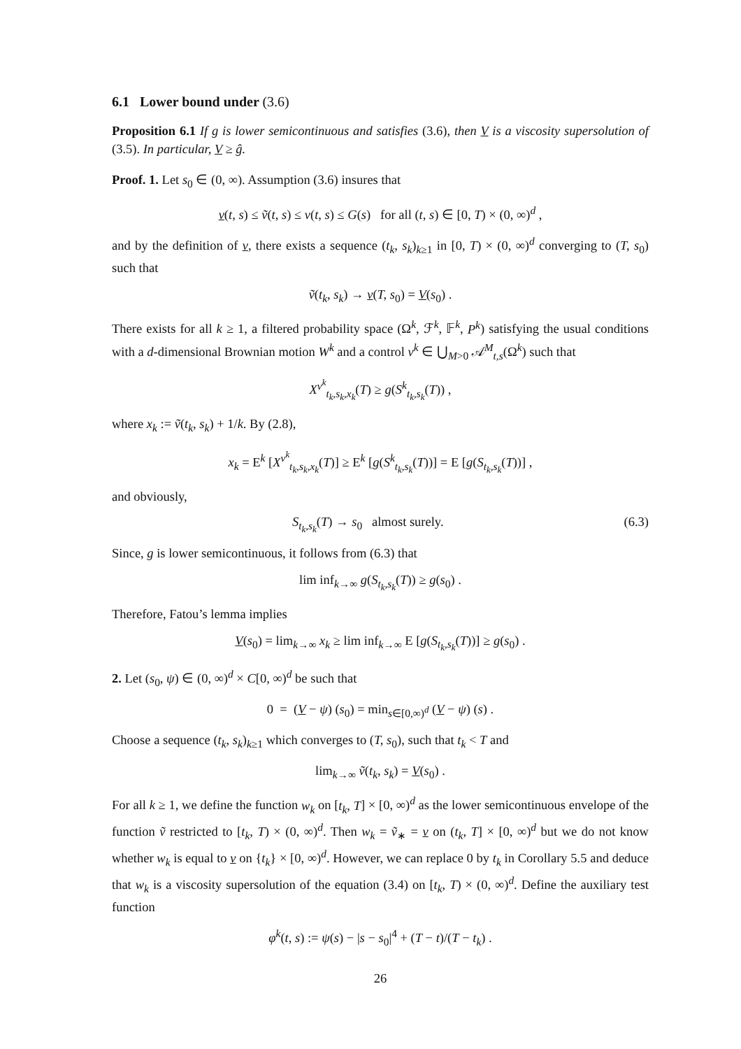6.1 Lower bound under (3.6)
Proposition 6.1 If g is lower semicontinuous and satisfies (3.6), then V is a viscosity supersolution of (3.5). In particular, V ≥ ĝ.
Proof. 1. Let s<sub>0</sub> ∈ (0, ∞). Assumption (3.6) insures that
v(t, s) ≤ ṽ(t, s) ≤ v(t, s) ≤ G(s) for all (t, s) ∈ [0, T) × (0, ∞)<sup>d</sup> ,
and by the definition of v, there exists a sequence (t<sub>k</sub>, s<sub>k</sub>)<sub>k≥1</sub> in [0, T) × (0, ∞)<sup>d</sup> converging to (T, s<sub>0</sub>) such that
ṽ(t<sub>k</sub>, s<sub>k</sub>) → v(T, s<sub>0</sub>) = V(s<sub>0</sub>) .
There exists for all k ≥ 1, a filtered probability space (Ω<sup>k</sup>, ℱ<sup>k</sup>, 𝔽<sup>k</sup>, P<sup>k</sup>) satisfying the usual conditions with a d-dimensional Brownian motion W<sup>k</sup> and a control ν<sup>k</sup> ∈ ⋃<sub>M>0</sub> 𝒜<sup>M</sup><sub>t,s</sub>(Ω<sup>k</sup>) such that
X<sup>ν<sup>k</sup></sup><sub>t<sub>k</sub>,s<sub>k</sub>,x<sub>k</sub></sub>(T) ≥ g(S<sup>k</sup><sub>t<sub>k</sub>,s<sub>k</sub></sub>(T)) ,
where x<sub>k</sub> := ṽ(t<sub>k</sub>, s<sub>k</sub>) + 1/k. By (2.8),
x<sub>k</sub> = E<sup>k</sup> [X<sup>ν<sup>k</sup></sup><sub>t<sub>k</sub>,s<sub>k</sub>,x<sub>k</sub></sub>(T)] ≥ E<sup>k</sup> [g(S<sup>k</sup><sub>t<sub>k</sub>,s<sub>k</sub></sub>(T))] = E [g(S<sub>t<sub>k</sub>,s<sub>k</sub></sub>(T))] ,
and obviously,
S<sub>t<sub>k</sub>,s<sub>k</sub></sub>(T) → s<sub>0</sub> almost surely. (6.3)
Since, g is lower semicontinuous, it follows from (6.3) that
lim inf<sub>k→∞</sub> g(S<sub>t<sub>k</sub>,s<sub>k</sub></sub>(T)) ≥ g(s<sub>0</sub>) .
Therefore, Fatou’s lemma implies
V(s<sub>0</sub>) = lim<sub>k→∞</sub> x<sub>k</sub> ≥ lim inf<sub>k→∞</sub> E [g(S<sub>t<sub>k</sub>,s<sub>k</sub></sub>(T))] ≥ g(s<sub>0</sub>) .
2. Let (s<sub>0</sub>, ψ) ∈ (0, ∞)<sup>d</sup> × C[0, ∞)<sup>d</sup> be such that
0 = (V − ψ) (s<sub>0</sub>) = min<sub>s∈[0,∞)<sup>d</sup></sub> (V − ψ) (s) .
Choose a sequence (t<sub>k</sub>, s<sub>k</sub>)<sub>k≥1</sub> which converges to (T, s<sub>0</sub>), such that t<sub>k</sub> < T and
lim<sub>k→∞</sub> ṽ(t<sub>k</sub>, s<sub>k</sub>) = V(s<sub>0</sub>) .
For all k ≥ 1, we define the function w<sub>k</sub> on [t<sub>k</sub>, T] × [0, ∞)<sup>d</sup> as the lower semicontinuous envelope of the function ṽ restricted to [t<sub>k</sub>, T) × (0, ∞)<sup>d</sup>. Then w<sub>k</sub> = ṽ<sub>∗</sub> = v on (t<sub>k</sub>, T] × [0, ∞)<sup>d</sup> but we do not know whether w<sub>k</sub> is equal to v on {t<sub>k</sub>} × [0, ∞)<sup>d</sup>. However, we can replace 0 by t<sub>k</sub> in Corollary 5.5 and deduce that w<sub>k</sub> is a viscosity supersolution of the equation (3.4) on [t<sub>k</sub>, T) × (0, ∞)<sup>d</sup>. Define the auxiliary test function
φ<sup>k</sup>(t, s) := ψ(s) − |s − s<sub>0</sub>|<sup>4</sup> + (T − t)/(T − t<sub>k</sub>) .
26